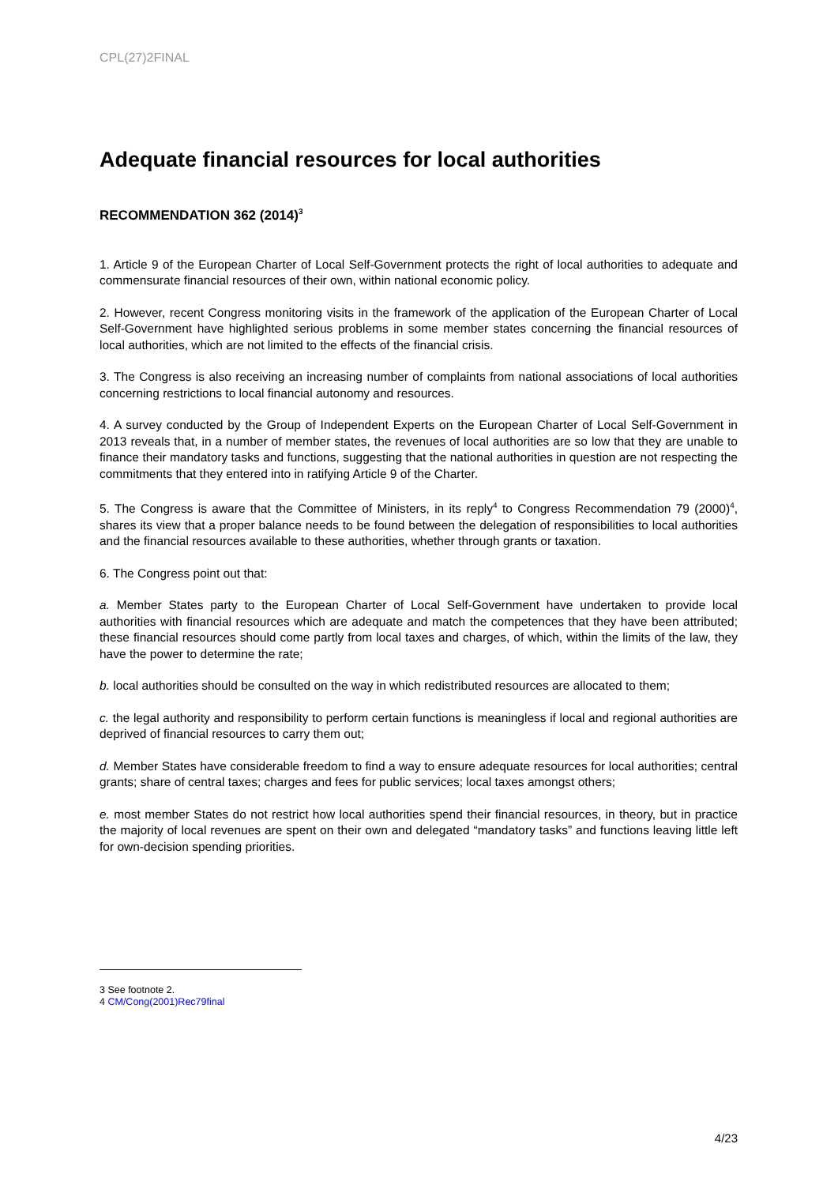CPL(27)2FINAL
Adequate financial resources for local authorities
RECOMMENDATION 362 (2014)<sup>3</sup>
1. Article 9 of the European Charter of Local Self-Government protects the right of local authorities to adequate and commensurate financial resources of their own, within national economic policy.
2. However, recent Congress monitoring visits in the framework of the application of the European Charter of Local Self-Government have highlighted serious problems in some member states concerning the financial resources of local authorities, which are not limited to the effects of the financial crisis.
3. The Congress is also receiving an increasing number of complaints from national associations of local authorities concerning restrictions to local financial autonomy and resources.
4. A survey conducted by the Group of Independent Experts on the European Charter of Local Self-Government in 2013 reveals that, in a number of member states, the revenues of local authorities are so low that they are unable to finance their mandatory tasks and functions, suggesting that the national authorities in question are not respecting the commitments that they entered into in ratifying Article 9 of the Charter.
5. The Congress is aware that the Committee of Ministers, in its reply<sup>4</sup> to Congress Recommendation 79 (2000)<sup>4</sup>, shares its view that a proper balance needs to be found between the delegation of responsibilities to local authorities and the financial resources available to these authorities, whether through grants or taxation.
6. The Congress point out that:
a. Member States party to the European Charter of Local Self-Government have undertaken to provide local authorities with financial resources which are adequate and match the competences that they have been attributed; these financial resources should come partly from local taxes and charges, of which, within the limits of the law, they have the power to determine the rate;
b. local authorities should be consulted on the way in which redistributed resources are allocated to them;
c. the legal authority and responsibility to perform certain functions is meaningless if local and regional authorities are deprived of financial resources to carry them out;
d. Member States have considerable freedom to find a way to ensure adequate resources for local authorities; central grants; share of central taxes; charges and fees for public services; local taxes amongst others;
e. most member States do not restrict how local authorities spend their financial resources, in theory, but in practice the majority of local revenues are spent on their own and delegated “mandatory tasks” and functions leaving little left for own-decision spending priorities.
3 See footnote 2.
4 CM/Cong(2001)Rec79final
4/23